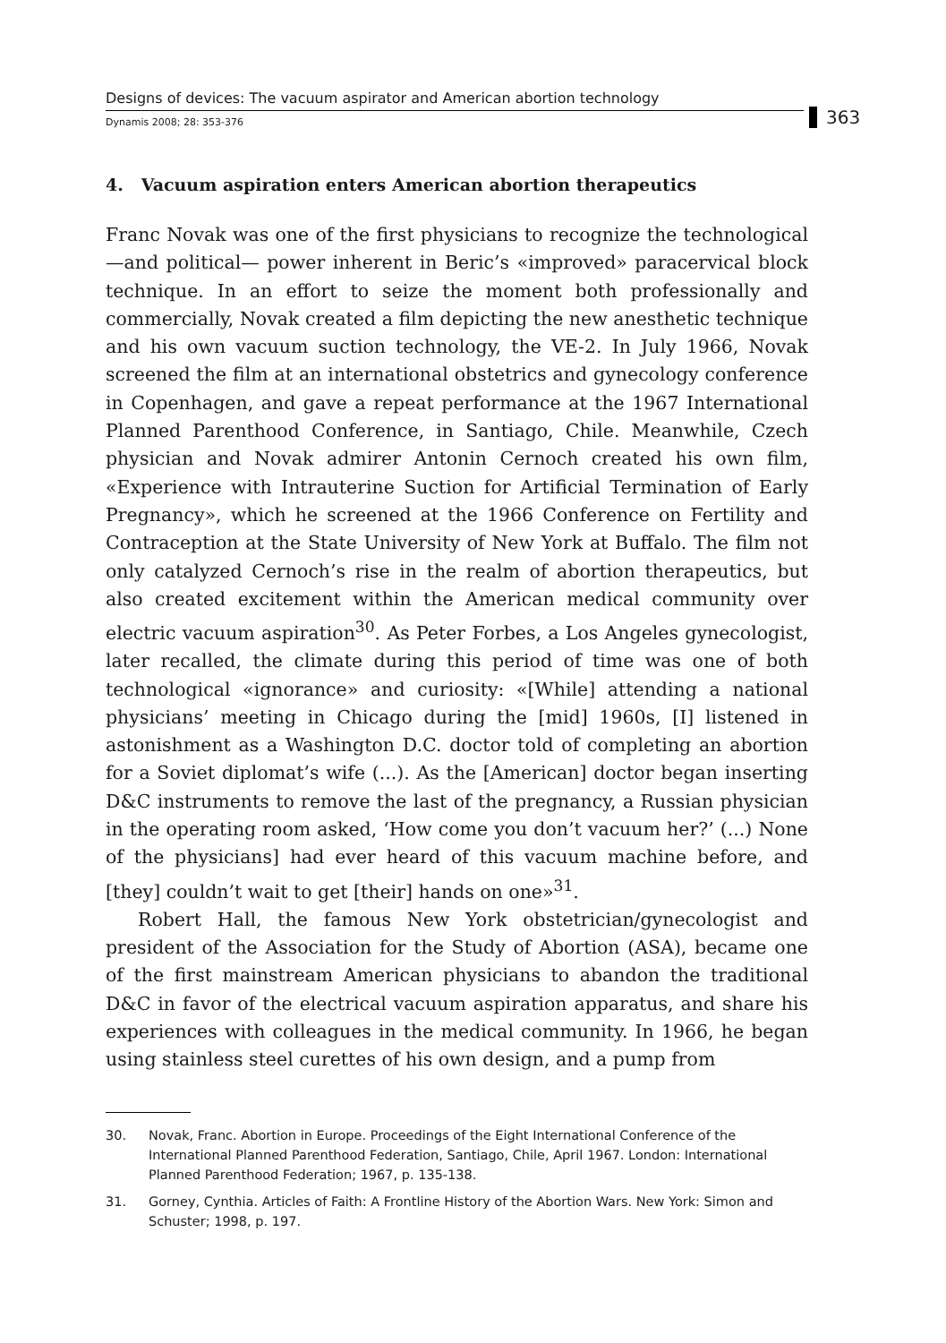Designs of devices: The vacuum aspirator and American abortion technology
Dynamis 2008; 28: 353-376
363
4. Vacuum aspiration enters American abortion therapeutics
Franc Novak was one of the first physicians to recognize the technological —and political— power inherent in Beric’s «improved» paracervical block technique. In an effort to seize the moment both professionally and commercially, Novak created a film depicting the new anesthetic technique and his own vacuum suction technology, the VE-2. In July 1966, Novak screened the film at an international obstetrics and gynecology conference in Copenhagen, and gave a repeat performance at the 1967 International Planned Parenthood Conference, in Santiago, Chile. Meanwhile, Czech physician and Novak admirer Antonin Cernoch created his own film, «Experience with Intrauterine Suction for Artificial Termination of Early Pregnancy», which he screened at the 1966 Conference on Fertility and Contraception at the State University of New York at Buffalo. The film not only catalyzed Cernoch’s rise in the realm of abortion therapeutics, but also created excitement within the American medical community over electric vacuum aspiration<sup>30</sup>. As Peter Forbes, a Los Angeles gynecologist, later recalled, the climate during this period of time was one of both technological «ignorance» and curiosity: «[While] attending a national physicians’ meeting in Chicago during the [mid] 1960s, [I] listened in astonishment as a Washington D.C. doctor told of completing an abortion for a Soviet diplomat’s wife (...). As the [American] doctor began inserting D&C instruments to remove the last of the pregnancy, a Russian physician in the operating room asked, ‘How come you don’t vacuum her?’ (...) None of the physicians] had ever heard of this vacuum machine before, and [they] couldn’t wait to get [their] hands on one»<sup>31</sup>.
Robert Hall, the famous New York obstetrician/gynecologist and president of the Association for the Study of Abortion (ASA), became one of the first mainstream American physicians to abandon the traditional D&C in favor of the electrical vacuum aspiration apparatus, and share his experiences with colleagues in the medical community. In 1966, he began using stainless steel curettes of his own design, and a pump from
30. Novak, Franc. Abortion in Europe. Proceedings of the Eight International Conference of the International Planned Parenthood Federation, Santiago, Chile, April 1967. London: International Planned Parenthood Federation; 1967, p. 135-138.
31. Gorney, Cynthia. Articles of Faith: A Frontline History of the Abortion Wars. New York: Simon and Schuster; 1998, p. 197.